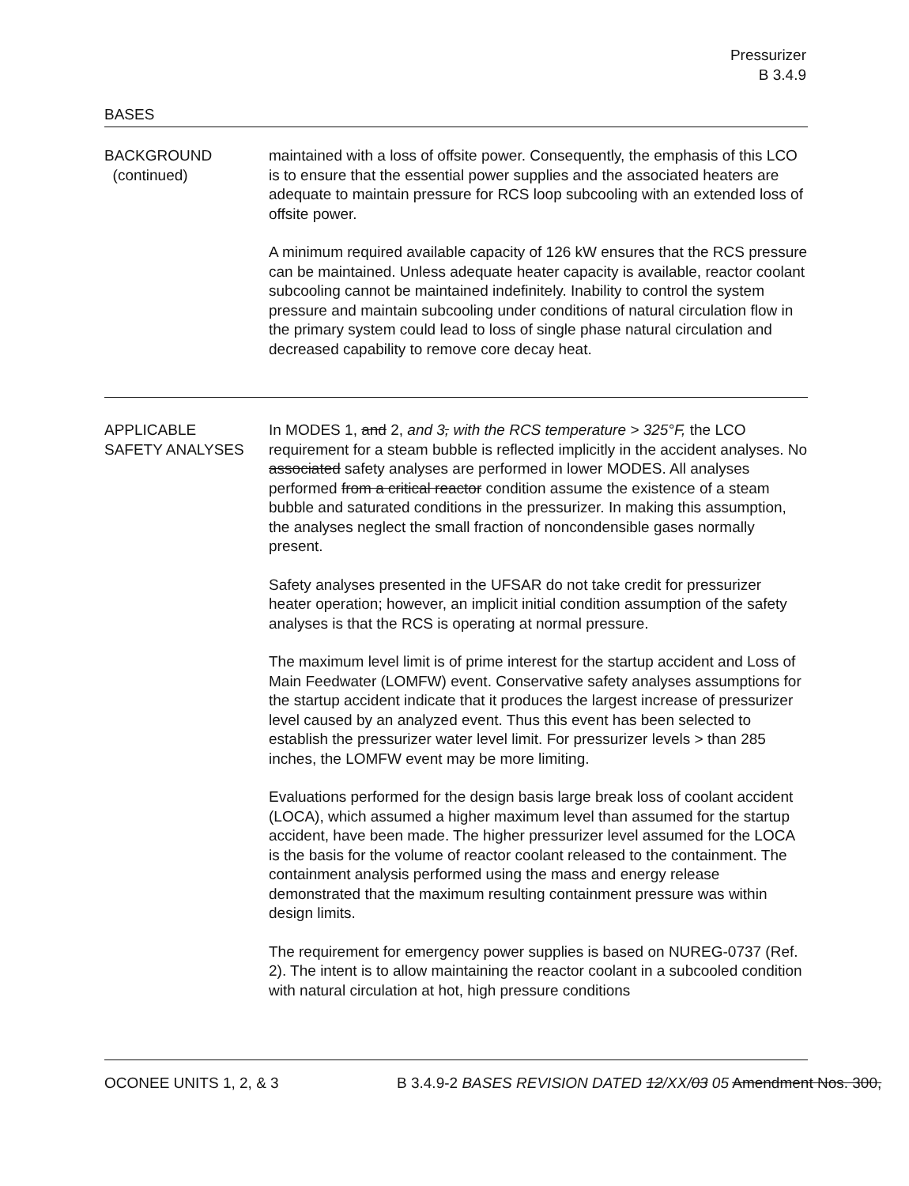Pressurizer
B 3.4.9
BASES
BACKGROUND
(continued)
maintained with a loss of offsite power. Consequently, the emphasis of this LCO is to ensure that the essential power supplies and the associated heaters are adequate to maintain pressure for RCS loop subcooling with an extended loss of offsite power.
A minimum required available capacity of 126 kW ensures that the RCS pressure can be maintained. Unless adequate heater capacity is available, reactor coolant subcooling cannot be maintained indefinitely. Inability to control the system pressure and maintain subcooling under conditions of natural circulation flow in the primary system could lead to loss of single phase natural circulation and decreased capability to remove core decay heat.
APPLICABLE
SAFETY ANALYSES
In MODES 1, and 2, and 3, with the RCS temperature > 325°F, the LCO requirement for a steam bubble is reflected implicitly in the accident analyses. No associated safety analyses are performed in lower MODES. All analyses performed from a critical reactor condition assume the existence of a steam bubble and saturated conditions in the pressurizer. In making this assumption, the analyses neglect the small fraction of noncondensible gases normally present.
Safety analyses presented in the UFSAR do not take credit for pressurizer heater operation; however, an implicit initial condition assumption of the safety analyses is that the RCS is operating at normal pressure.
The maximum level limit is of prime interest for the startup accident and Loss of Main Feedwater (LOMFW) event. Conservative safety analyses assumptions for the startup accident indicate that it produces the largest increase of pressurizer level caused by an analyzed event. Thus this event has been selected to establish the pressurizer water level limit. For pressurizer levels > than 285 inches, the LOMFW event may be more limiting.
Evaluations performed for the design basis large break loss of coolant accident (LOCA), which assumed a higher maximum level than assumed for the startup accident, have been made. The higher pressurizer level assumed for the LOCA is the basis for the volume of reactor coolant released to the containment. The containment analysis performed using the mass and energy release demonstrated that the maximum resulting containment pressure was within design limits.
The requirement for emergency power supplies is based on NUREG-0737 (Ref. 2). The intent is to allow maintaining the reactor coolant in a subcooled condition with natural circulation at hot, high pressure conditions
OCONEE UNITS 1, 2, & 3 B 3.4.9-2 BASES REVISION DATED 12/XX/03 05 Amendment Nos. 300,